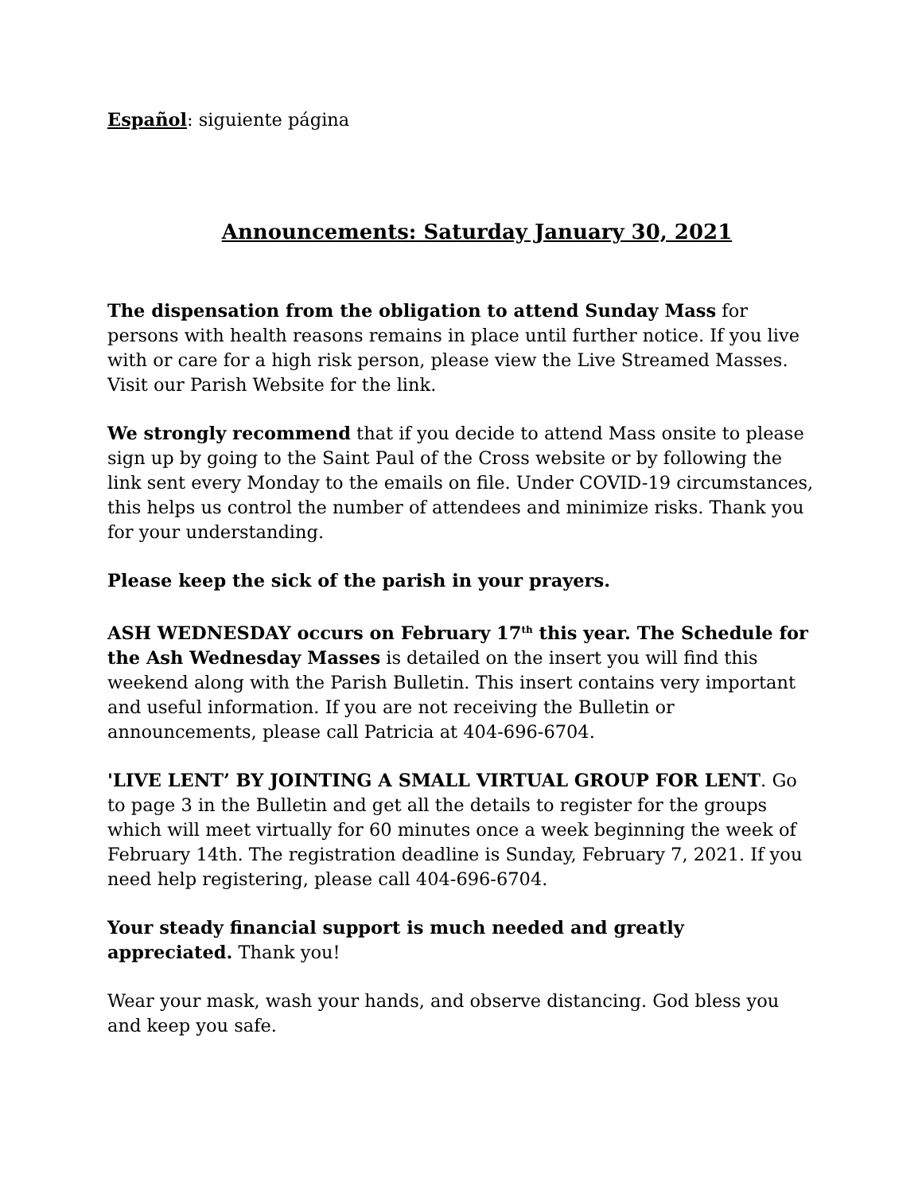Español: siguiente página
Announcements: Saturday January 30, 2021
The dispensation from the obligation to attend Sunday Mass for persons with health reasons remains in place until further notice. If you live with or care for a high risk person, please view the Live Streamed Masses. Visit our Parish Website for the link.
We strongly recommend that if you decide to attend Mass onsite to please sign up by going to the Saint Paul of the Cross website or by following the link sent every Monday to the emails on file. Under COVID-19 circumstances, this helps us control the number of attendees and minimize risks. Thank you for your understanding.
Please keep the sick of the parish in your prayers.
ASH WEDNESDAY occurs on February 17<sup>th</sup> this year. The Schedule for the Ash Wednesday Masses is detailed on the insert you will find this weekend along with the Parish Bulletin. This insert contains very important and useful information. If you are not receiving the Bulletin or announcements, please call Patricia at 404-696-6704.
'LIVE LENT’ BY JOINTING A SMALL VIRTUAL GROUP FOR LENT. Go to page 3 in the Bulletin and get all the details to register for the groups which will meet virtually for 60 minutes once a week beginning the week of February 14th. The registration deadline is Sunday, February 7, 2021. If you need help registering, please call 404-696-6704.
Your steady financial support is much needed and greatly appreciated. Thank you!
Wear your mask, wash your hands, and observe distancing. God bless you and keep you safe.